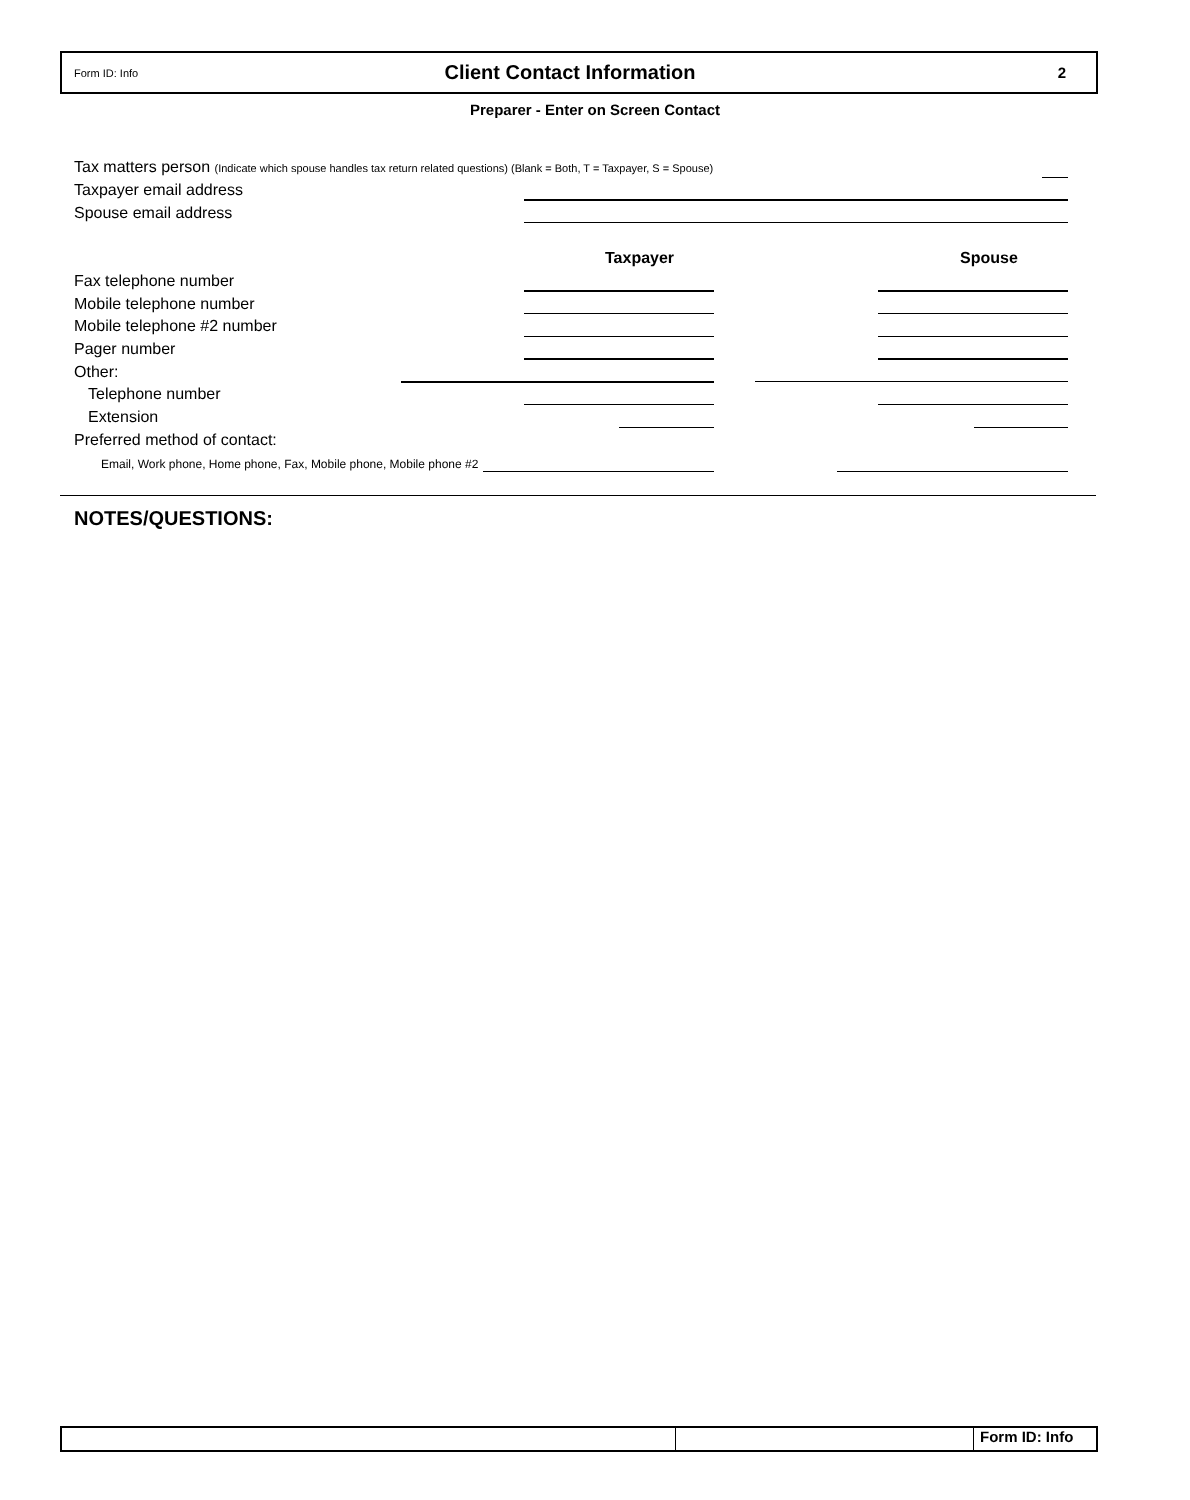Form ID: Info
Client Contact Information
2
Preparer - Enter on Screen Contact
Tax matters person (Indicate which spouse handles tax return related questions) (Blank = Both, T = Taxpayer, S = Spouse)
Taxpayer email address
Spouse email address
Taxpayer Spouse
Fax telephone number
Mobile telephone number
Mobile telephone #2 number
Pager number
Other:
Telephone number
Extension
Preferred method of contact:
Email, Work phone, Home phone, Fax, Mobile phone, Mobile phone #2
NOTES/QUESTIONS:
Form ID: Info